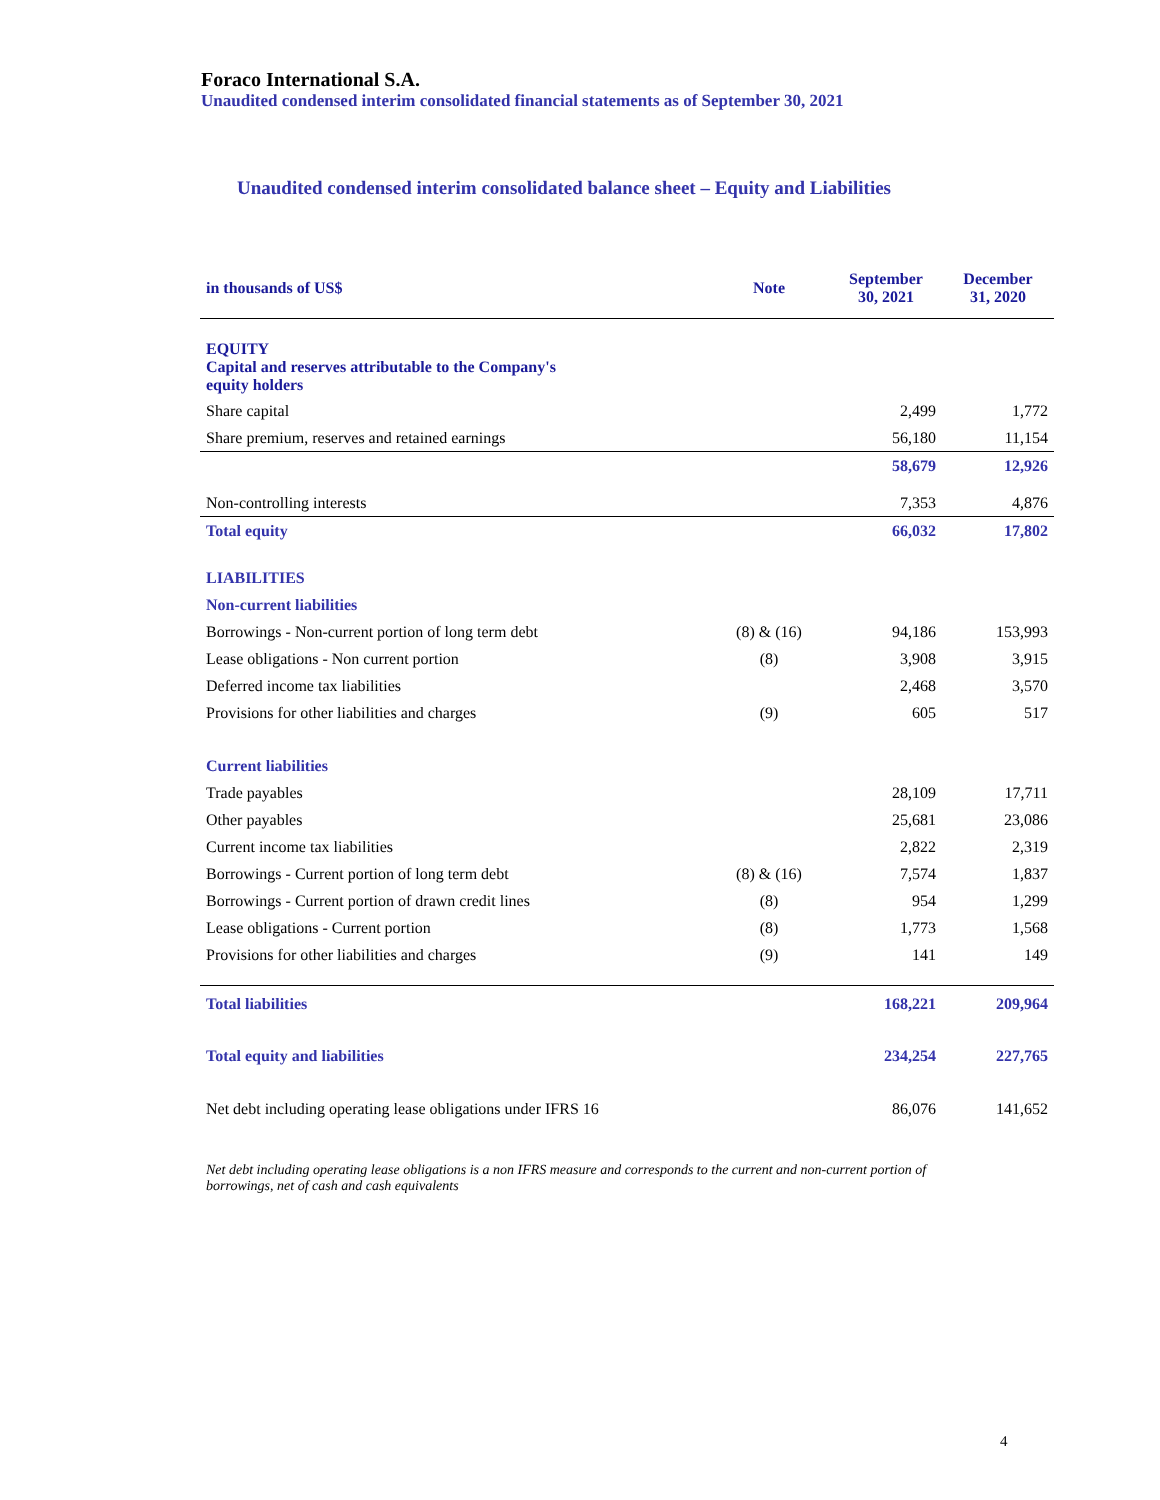Foraco International S.A.
Unaudited condensed interim consolidated financial statements as of September 30, 2021
Unaudited condensed interim consolidated balance sheet – Equity and Liabilities
| in thousands of US$ | Note | September 30, 2021 | December 31, 2020 |
| --- | --- | --- | --- |
| EQUITY Capital and reserves attributable to the Company's equity holders | | | |
| Share capital | | 2,499 | 1,772 |
| Share premium, reserves and retained earnings | | 56,180 | 11,154 |
| | | 58,679 | 12,926 |
| Non-controlling interests | | 7,353 | 4,876 |
| Total equity | | 66,032 | 17,802 |
| LIABILITIES | | | |
| Non-current liabilities | | | |
| Borrowings - Non-current portion of long term debt | (8) & (16) | 94,186 | 153,993 |
| Lease obligations - Non current portion | (8) | 3,908 | 3,915 |
| Deferred income tax liabilities | | 2,468 | 3,570 |
| Provisions for other liabilities and charges | (9) | 605 | 517 |
| Current liabilities | | | |
| Trade payables | | 28,109 | 17,711 |
| Other payables | | 25,681 | 23,086 |
| Current income tax liabilities | | 2,822 | 2,319 |
| Borrowings - Current portion of long term debt | (8) & (16) | 7,574 | 1,837 |
| Borrowings - Current portion of drawn credit lines | (8) | 954 | 1,299 |
| Lease obligations - Current portion | (8) | 1,773 | 1,568 |
| Provisions for other liabilities and charges | (9) | 141 | 149 |
| Total liabilities | | 168,221 | 209,964 |
| Total equity and liabilities | | 234,254 | 227,765 |
| Net debt including operating lease obligations under IFRS 16 | | 86,076 | 141,652 |
Net debt including operating lease obligations is a non IFRS measure and corresponds to the current and non-current portion of borrowings, net of cash and cash equivalents
4